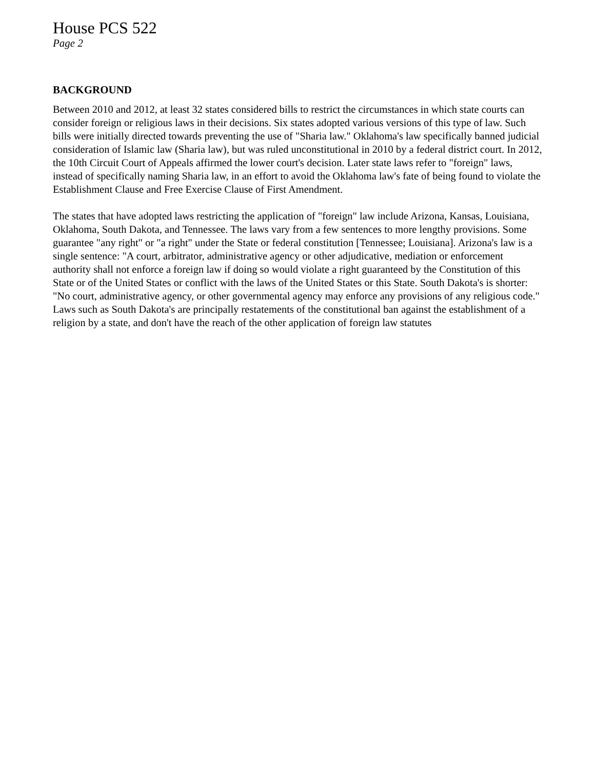House PCS 522
Page 2
BACKGROUND
Between 2010 and 2012, at least 32 states considered bills to restrict the circumstances in which state courts can consider foreign or religious laws in their decisions. Six states adopted various versions of this type of law. Such bills were initially directed towards preventing the use of "Sharia law." Oklahoma's law specifically banned judicial consideration of Islamic law (Sharia law), but was ruled unconstitutional in 2010 by a federal district court. In 2012, the 10th Circuit Court of Appeals affirmed the lower court's decision. Later state laws refer to "foreign" laws, instead of specifically naming Sharia law, in an effort to avoid the Oklahoma law's fate of being found to violate the Establishment Clause and Free Exercise Clause of First Amendment.
The states that have adopted laws restricting the application of "foreign" law include Arizona, Kansas, Louisiana, Oklahoma, South Dakota, and Tennessee. The laws vary from a few sentences to more lengthy provisions. Some guarantee "any right" or "a right" under the State or federal constitution [Tennessee; Louisiana]. Arizona's law is a single sentence: "A court, arbitrator, administrative agency or other adjudicative, mediation or enforcement authority shall not enforce a foreign law if doing so would violate a right guaranteed by the Constitution of this State or of the United States or conflict with the laws of the United States or this State. South Dakota's is shorter: "No court, administrative agency, or other governmental agency may enforce any provisions of any religious code." Laws such as South Dakota's are principally restatements of the constitutional ban against the establishment of a religion by a state, and don't have the reach of the other application of foreign law statutes